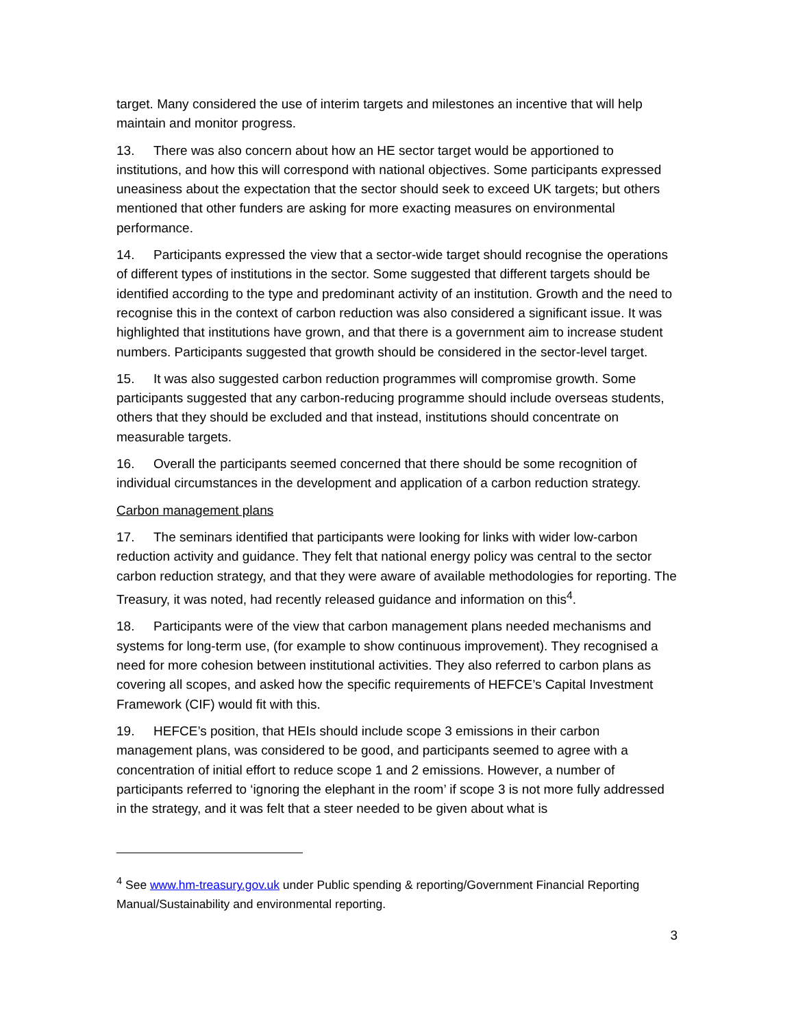target. Many considered the use of interim targets and milestones an incentive that will help maintain and monitor progress.
13. There was also concern about how an HE sector target would be apportioned to institutions, and how this will correspond with national objectives. Some participants expressed uneasiness about the expectation that the sector should seek to exceed UK targets; but others mentioned that other funders are asking for more exacting measures on environmental performance.
14. Participants expressed the view that a sector-wide target should recognise the operations of different types of institutions in the sector. Some suggested that different targets should be identified according to the type and predominant activity of an institution. Growth and the need to recognise this in the context of carbon reduction was also considered a significant issue. It was highlighted that institutions have grown, and that there is a government aim to increase student numbers. Participants suggested that growth should be considered in the sector-level target.
15. It was also suggested carbon reduction programmes will compromise growth. Some participants suggested that any carbon-reducing programme should include overseas students, others that they should be excluded and that instead, institutions should concentrate on measurable targets.
16. Overall the participants seemed concerned that there should be some recognition of individual circumstances in the development and application of a carbon reduction strategy.
Carbon management plans
17. The seminars identified that participants were looking for links with wider low-carbon reduction activity and guidance. They felt that national energy policy was central to the sector carbon reduction strategy, and that they were aware of available methodologies for reporting. The Treasury, it was noted, had recently released guidance and information on this<sup>4</sup>.
18. Participants were of the view that carbon management plans needed mechanisms and systems for long-term use, (for example to show continuous improvement). They recognised a need for more cohesion between institutional activities. They also referred to carbon plans as covering all scopes, and asked how the specific requirements of HEFCE’s Capital Investment Framework (CIF) would fit with this.
19. HEFCE’s position, that HEIs should include scope 3 emissions in their carbon management plans, was considered to be good, and participants seemed to agree with a concentration of initial effort to reduce scope 1 and 2 emissions. However, a number of participants referred to ‘ignoring the elephant in the room’ if scope 3 is not more fully addressed in the strategy, and it was felt that a steer needed to be given about what is
<sup>4</sup> See www.hm-treasury.gov.uk under Public spending & reporting/Government Financial Reporting Manual/Sustainability and environmental reporting.
3